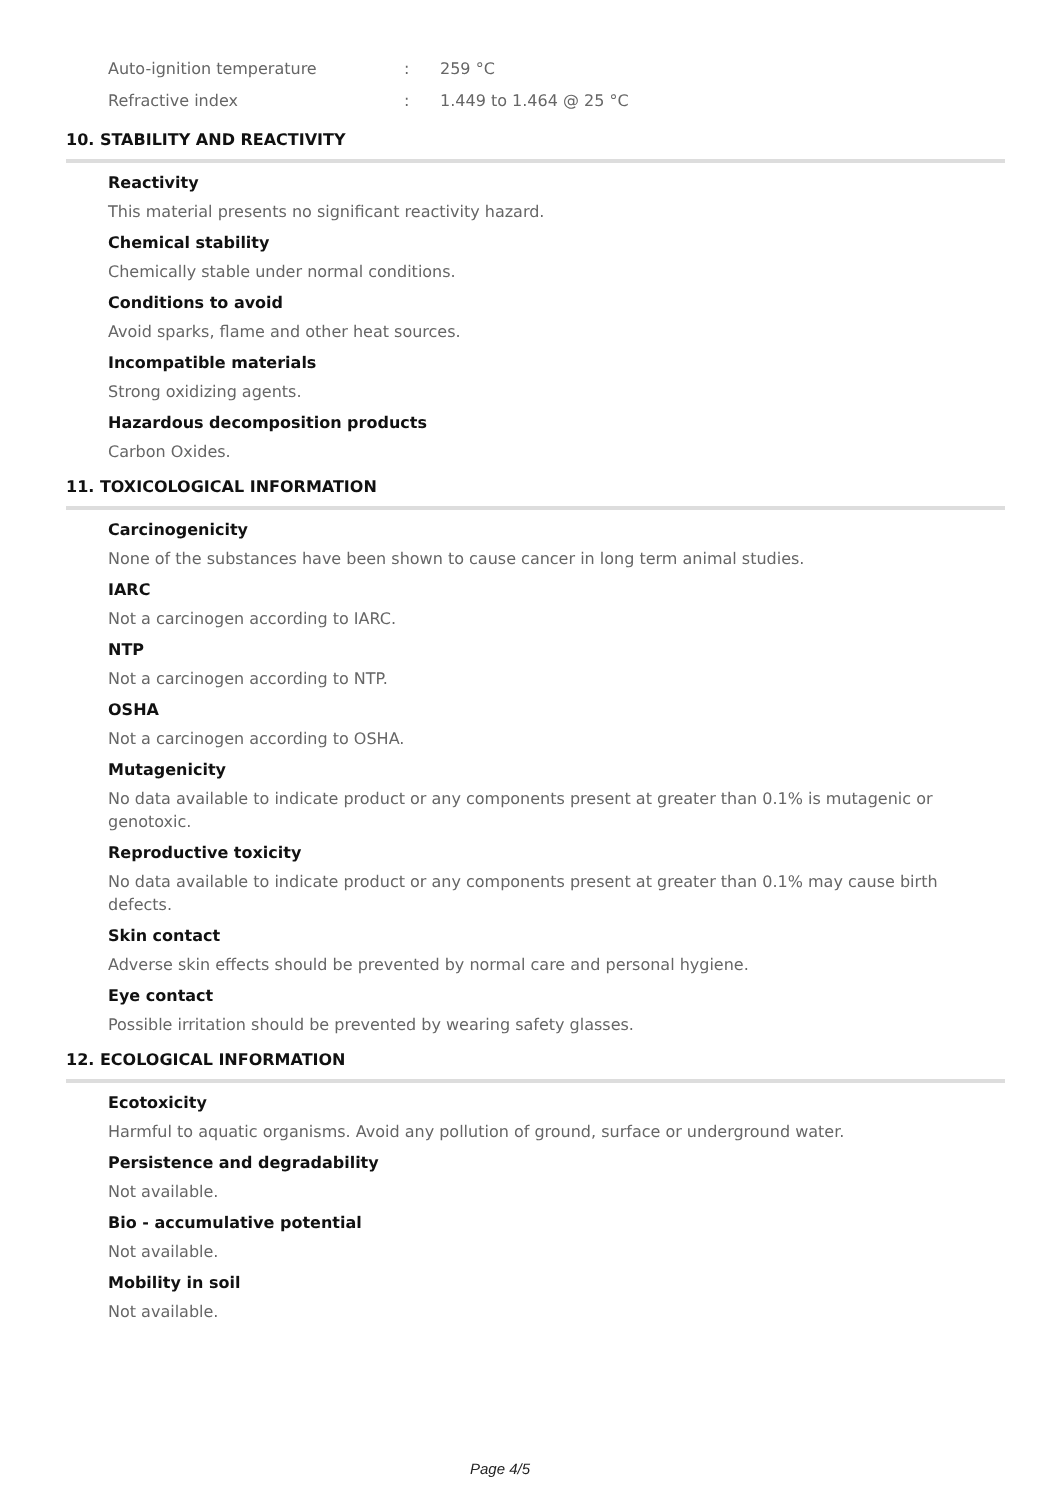| Auto-ignition temperature | : | 259 °C |
| Refractive index | : | 1.449 to 1.464 @ 25 °C |
10. STABILITY AND REACTIVITY
Reactivity
This material presents no significant reactivity hazard.
Chemical stability
Chemically stable under normal conditions.
Conditions to avoid
Avoid sparks, flame and other heat sources.
Incompatible materials
Strong oxidizing agents.
Hazardous decomposition products
Carbon Oxides.
11. TOXICOLOGICAL INFORMATION
Carcinogenicity
None of the substances have been shown to cause cancer in long term animal studies.
IARC
Not a carcinogen according to IARC.
NTP
Not a carcinogen according to NTP.
OSHA
Not a carcinogen according to OSHA.
Mutagenicity
No data available to indicate product or any components present at greater than 0.1% is mutagenic or genotoxic.
Reproductive toxicity
No data available to indicate product or any components present at greater than 0.1% may cause birth defects.
Skin contact
Adverse skin effects should be prevented by normal care and personal hygiene.
Eye contact
Possible irritation should be prevented by wearing safety glasses.
12. ECOLOGICAL INFORMATION
Ecotoxicity
Harmful to aquatic organisms. Avoid any pollution of ground, surface or underground water.
Persistence and degradability
Not available.
Bio - accumulative potential
Not available.
Mobility in soil
Not available.
Page 4/5